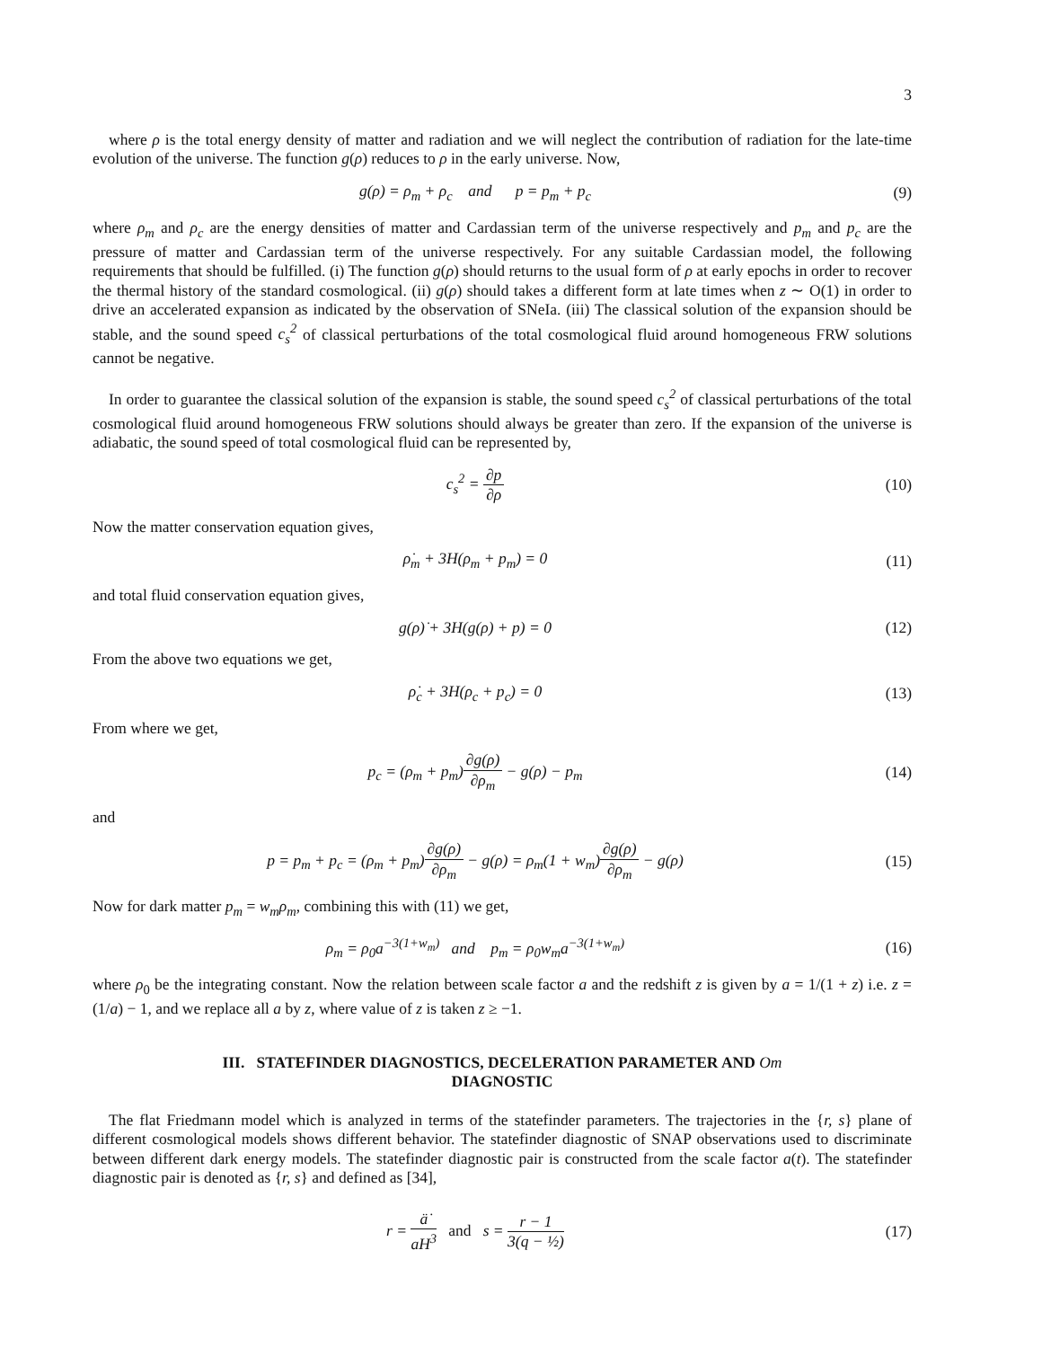3
where ρ is the total energy density of matter and radiation and we will neglect the contribution of radiation for the late-time evolution of the universe. The function g(ρ) reduces to ρ in the early universe. Now,
g(ρ) = ρ<sub>m</sub> + ρ<sub>c</sub> and p = p<sub>m</sub> + p<sub>c</sub>
(9)
where ρ<sub>m</sub> and ρ<sub>c</sub> are the energy densities of matter and Cardassian term of the universe respectively and p<sub>m</sub> and p<sub>c</sub> are the pressure of matter and Cardassian term of the universe respectively. For any suitable Cardassian model, the following requirements that should be fulfilled. (i) The function g(ρ) should returns to the usual form of ρ at early epochs in order to recover the thermal history of the standard cosmological. (ii) g(ρ) should takes a different form at late times when z ∼ O(1) in order to drive an accelerated expansion as indicated by the observation of SNeIa. (iii) The classical solution of the expansion should be stable, and the sound speed c<sub>s</sub><sup>2</sup> of classical perturbations of the total cosmological fluid around homogeneous FRW solutions cannot be negative.
In order to guarantee the classical solution of the expansion is stable, the sound speed c<sub>s</sub><sup>2</sup> of classical perturbations of the total cosmological fluid around homogeneous FRW solutions should always be greater than zero. If the expansion of the universe is adiabatic, the sound speed of total cosmological fluid can be represented by,
c<sub>s</sub><sup>2</sup> = ∂p ∂ρ (10)
Now the matter conservation equation gives,
ρ̇<sub>m</sub> + 3H(ρ<sub>m</sub> + p<sub>m</sub>) = 0 (11)
and total fluid conservation equation gives,
g(ρ)̇ + 3H(g(ρ) + p) = 0 (12)
From the above two equations we get,
ρ̇<sub>c</sub> + 3H(ρ<sub>c</sub> + p<sub>c</sub>) = 0 (13)
From where we get,
p<sub>c</sub> = (ρ<sub>m</sub> + p<sub>m</sub>)∂g(ρ) ∂ρ<sub>m</sub> − g(ρ) − p<sub>m</sub>
(14)
and
p = p<sub>m</sub> + p<sub>c</sub> = (ρ<sub>m</sub> + p<sub>m</sub>)∂g(ρ) ∂ρ<sub>m</sub> − g(ρ) = ρ<sub>m</sub>(1 + w<sub>m</sub>)∂g(ρ) ∂ρ<sub>m</sub> − g(ρ)
(15)
Now for dark matter p<sub>m</sub> = w<sub>m</sub>ρ<sub>m</sub>, combining this with (11) we get,
ρ<sub>m</sub> = ρ<sub>0</sub>a<sup>−3(1+w<sub>m</sub>)</sup> and p<sub>m</sub> = ρ<sub>0</sub>w<sub>m</sub>a<sup>−3(1+w<sub>m</sub>)</sup>
(16)
where ρ<sub>0</sub> be the integrating constant. Now the relation between scale factor a and the redshift z is given by a = 1/(1 + z) i.e. z = (1/a) − 1, and we replace all a by z, where value of z is taken z ≥ −1.
III. STATEFINDER DIAGNOSTICS, DECELERATION PARAMETER AND Om
DIAGNOSTIC
The flat Friedmann model which is analyzed in terms of the statefinder parameters. The trajectories in the {r, s} plane of different cosmological models shows different behavior. The statefinder diagnostic of SNAP observations used to discriminate between different dark energy models. The statefinder diagnostic pair is constructed from the scale factor a(t). The statefinder diagnostic pair is denoted as {r, s} and defined as [34],
r = ä̇ aH<sup>3</sup> and s = r − 1 3(q − ½)
(17)